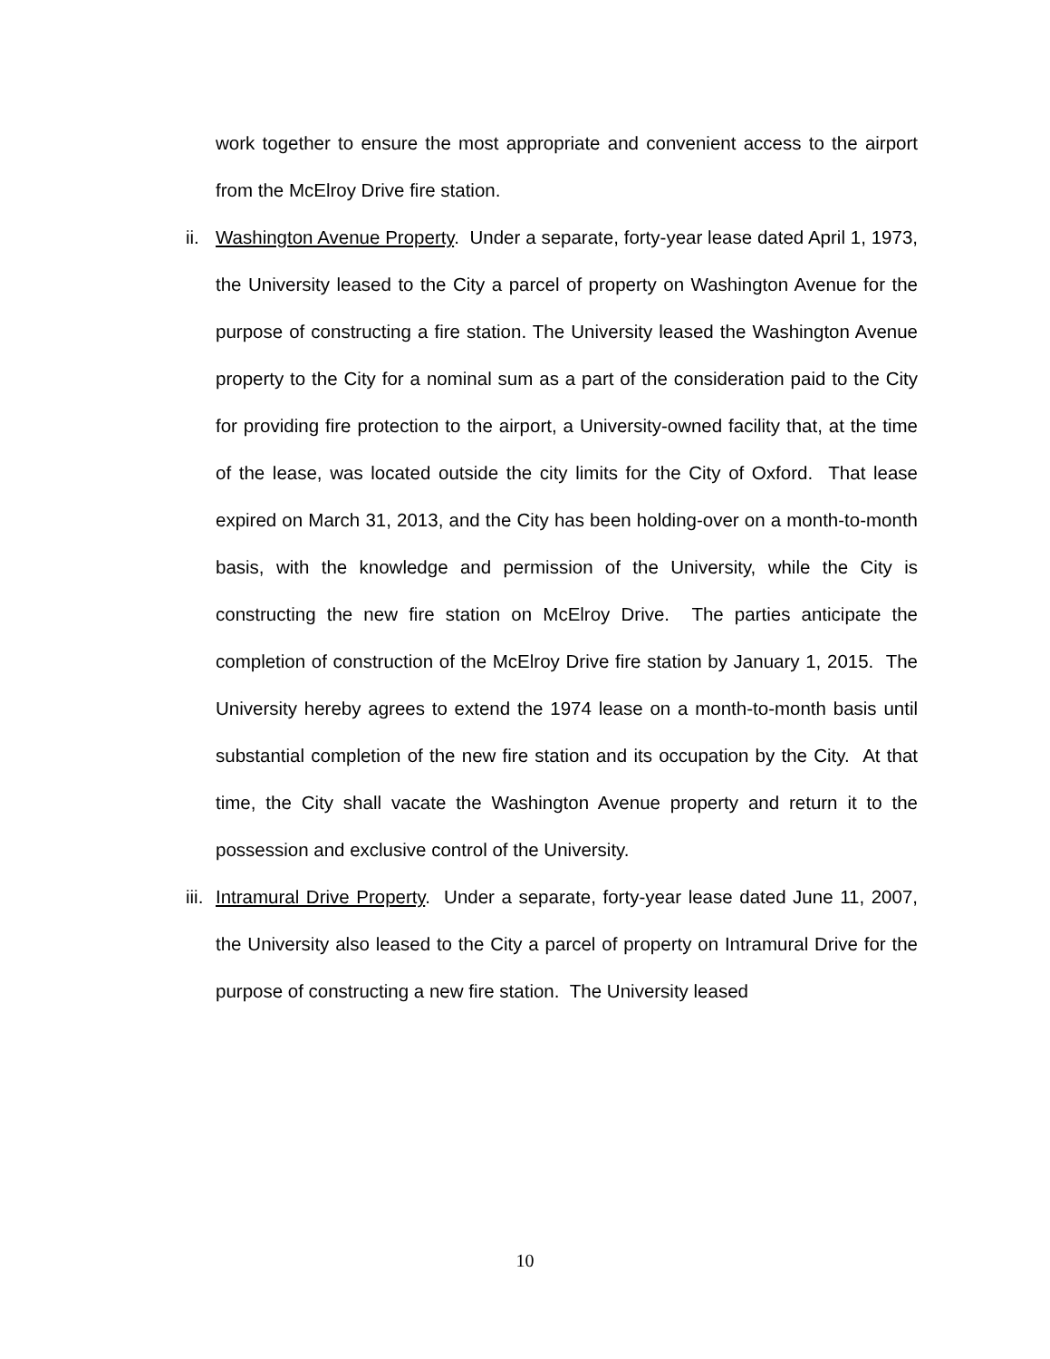work together to ensure the most appropriate and convenient access to the airport from the McElroy Drive fire station.
ii.
Washington Avenue Property. Under a separate, forty-year lease dated April 1, 1973, the University leased to the City a parcel of property on Washington Avenue for the purpose of constructing a fire station. The University leased the Washington Avenue property to the City for a nominal sum as a part of the consideration paid to the City for providing fire protection to the airport, a University-owned facility that, at the time of the lease, was located outside the city limits for the City of Oxford. That lease expired on March 31, 2013, and the City has been holding-over on a month-to-month basis, with the knowledge and permission of the University, while the City is constructing the new fire station on McElroy Drive. The parties anticipate the completion of construction of the McElroy Drive fire station by January 1, 2015. The University hereby agrees to extend the 1974 lease on a month-to-month basis until substantial completion of the new fire station and its occupation by the City. At that time, the City shall vacate the Washington Avenue property and return it to the possession and exclusive control of the University.
iii.
Intramural Drive Property. Under a separate, forty-year lease dated June 11, 2007, the University also leased to the City a parcel of property on Intramural Drive for the purpose of constructing a new fire station. The University leased
10